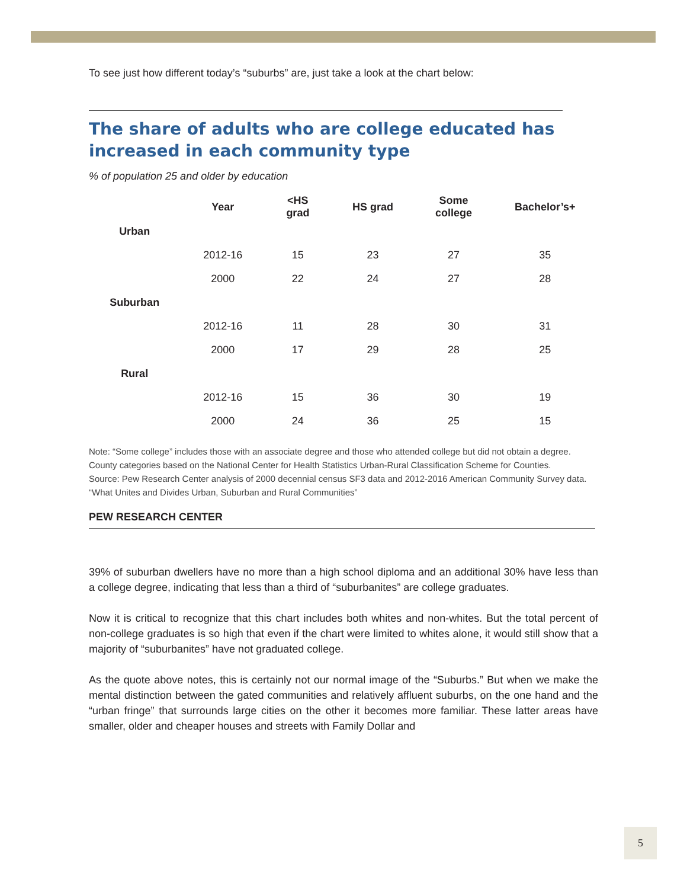To see just how different today’s “suburbs” are, just take a look at the chart below:
The share of adults who are college educated has increased in each community type
% of population 25 and older by education
| | Year | <HS grad | HS grad | Some college | Bachelor’s+ |
| --- | --- | --- | --- | --- | --- |
| Urban | | | | | |
| | 2012-16 | 15 | 23 | 27 | 35 |
| | 2000 | 22 | 24 | 27 | 28 |
| Suburban | | | | | |
| | 2012-16 | 11 | 28 | 30 | 31 |
| | 2000 | 17 | 29 | 28 | 25 |
| Rural | | | | | |
| | 2012-16 | 15 | 36 | 30 | 19 |
| | 2000 | 24 | 36 | 25 | 15 |
Note: “Some college” includes those with an associate degree and those who attended college but did not obtain a degree. County categories based on the National Center for Health Statistics Urban-Rural Classification Scheme for Counties.
Source: Pew Research Center analysis of 2000 decennial census SF3 data and 2012-2016 American Community Survey data. “What Unites and Divides Urban, Suburban and Rural Communities”
PEW RESEARCH CENTER
39% of suburban dwellers have no more than a high school diploma and an additional 30% have less than a college degree, indicating that less than a third of “suburbanites” are college graduates.
Now it is critical to recognize that this chart includes both whites and non-whites. But the total percent of non-college graduates is so high that even if the chart were limited to whites alone, it would still show that a majority of “suburbanites” have not graduated college.
As the quote above notes, this is certainly not our normal image of the “Suburbs.” But when we make the mental distinction between the gated communities and relatively affluent suburbs, on the one hand and the “urban fringe” that surrounds large cities on the other it becomes more familiar. These latter areas have smaller, older and cheaper houses and streets with Family Dollar and
5